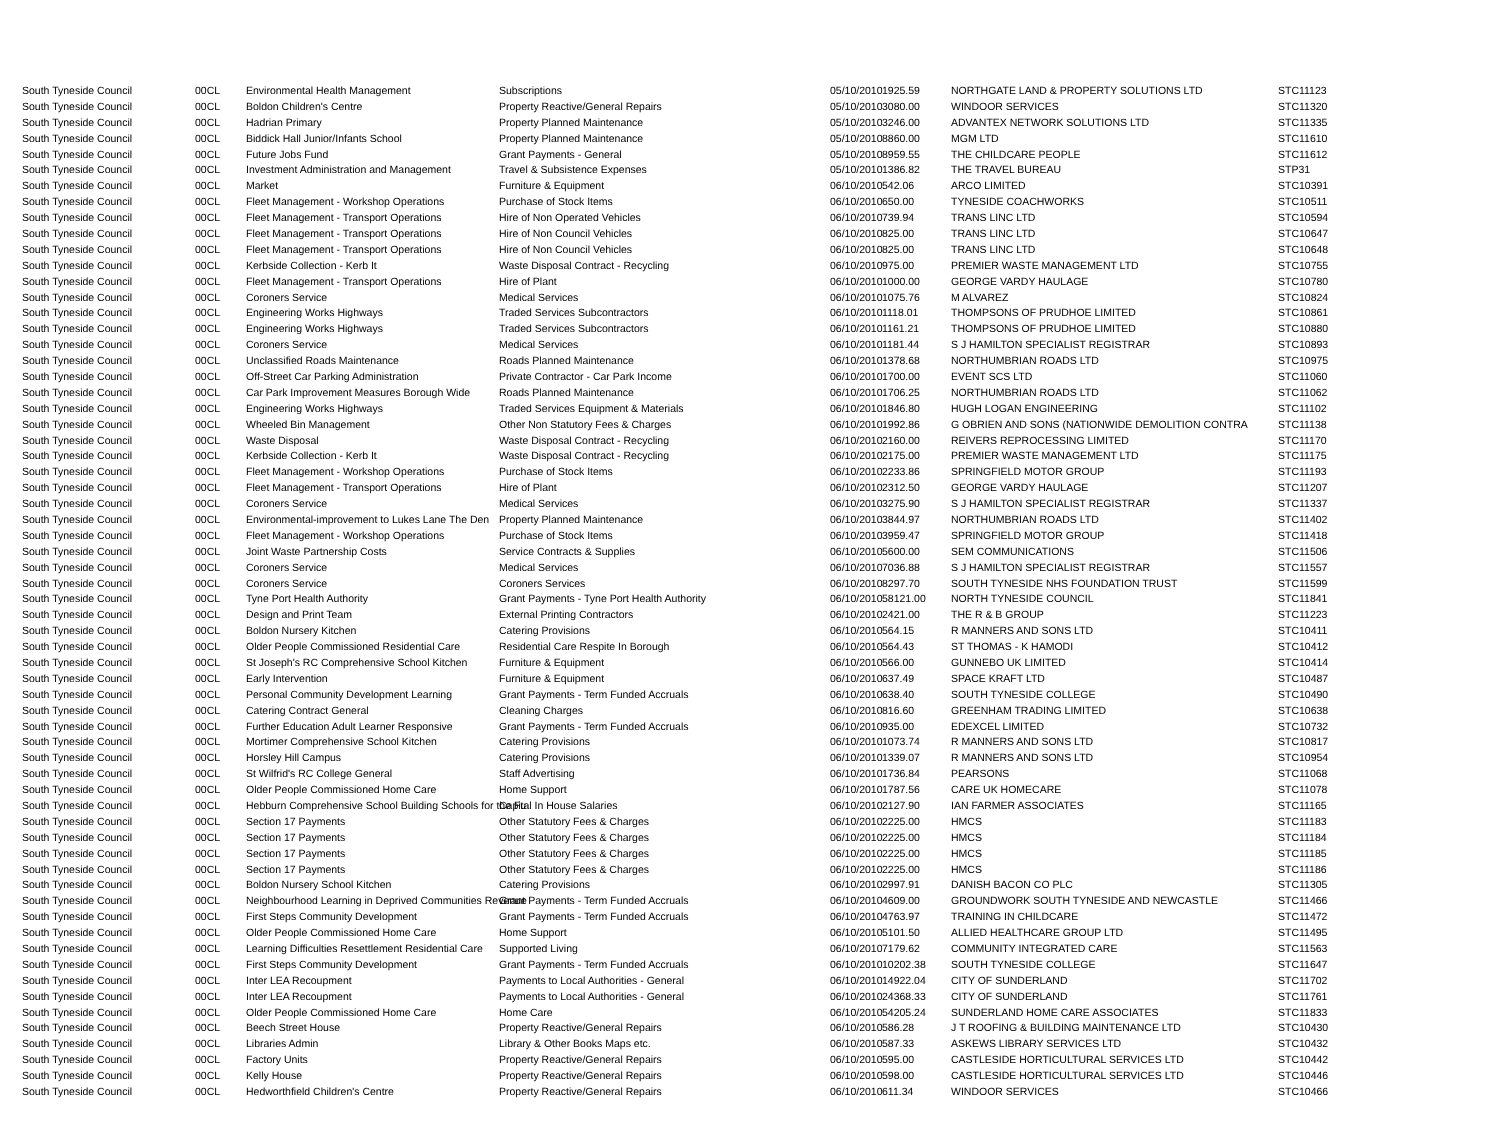| South Tyneside Council | 00CL | Environmental Health Management | Subscriptions | 05/10/2010 | 1925.59 | NORTHGATE LAND & PROPERTY SOLUTIONS LTD | STC11123 |
| South Tyneside Council | 00CL | Boldon Children's Centre | Property Reactive/General Repairs | 05/10/2010 | 3080.00 | WINDOOR SERVICES | STC11320 |
| South Tyneside Council | 00CL | Hadrian Primary | Property Planned Maintenance | 05/10/2010 | 3246.00 | ADVANTEX NETWORK SOLUTIONS LTD | STC11335 |
| South Tyneside Council | 00CL | Biddick Hall Junior/Infants School | Property Planned Maintenance | 05/10/2010 | 8860.00 | MGM LTD | STC11610 |
| South Tyneside Council | 00CL | Future Jobs Fund | Grant Payments - General | 05/10/2010 | 8959.55 | THE CHILDCARE PEOPLE | STC11612 |
| South Tyneside Council | 00CL | Investment Administration and Management | Travel & Subsistence Expenses | 05/10/2010 | 1386.82 | THE TRAVEL BUREAU | STP31 |
| South Tyneside Council | 00CL | Market | Furniture & Equipment | 06/10/2010 | 542.06 | ARCO LIMITED | STC10391 |
| South Tyneside Council | 00CL | Fleet Management - Workshop Operations | Purchase of Stock Items | 06/10/2010 | 650.00 | TYNESIDE COACHWORKS | STC10511 |
| South Tyneside Council | 00CL | Fleet Management - Transport Operations | Hire of Non Operated Vehicles | 06/10/2010 | 739.94 | TRANS LINC LTD | STC10594 |
| South Tyneside Council | 00CL | Fleet Management - Transport Operations | Hire of Non Council Vehicles | 06/10/2010 | 825.00 | TRANS LINC LTD | STC10647 |
| South Tyneside Council | 00CL | Fleet Management - Transport Operations | Hire of Non Council Vehicles | 06/10/2010 | 825.00 | TRANS LINC LTD | STC10648 |
| South Tyneside Council | 00CL | Kerbside Collection - Kerb It | Waste Disposal Contract - Recycling | 06/10/2010 | 975.00 | PREMIER WASTE MANAGEMENT LTD | STC10755 |
| South Tyneside Council | 00CL | Fleet Management - Transport Operations | Hire of Plant | 06/10/2010 | 1000.00 | GEORGE VARDY HAULAGE | STC10780 |
| South Tyneside Council | 00CL | Coroners Service | Medical Services | 06/10/2010 | 1075.76 | M ALVAREZ | STC10824 |
| South Tyneside Council | 00CL | Engineering Works Highways | Traded Services Subcontractors | 06/10/2010 | 1118.01 | THOMPSONS OF PRUDHOE LIMITED | STC10861 |
| South Tyneside Council | 00CL | Engineering Works Highways | Traded Services Subcontractors | 06/10/2010 | 1161.21 | THOMPSONS OF PRUDHOE LIMITED | STC10880 |
| South Tyneside Council | 00CL | Coroners Service | Medical Services | 06/10/2010 | 1181.44 | S J HAMILTON SPECIALIST REGISTRAR | STC10893 |
| South Tyneside Council | 00CL | Unclassified Roads Maintenance | Roads Planned Maintenance | 06/10/2010 | 1378.68 | NORTHUMBRIAN ROADS LTD | STC10975 |
| South Tyneside Council | 00CL | Off-Street Car Parking Administration | Private Contractor - Car Park Income | 06/10/2010 | 1700.00 | EVENT SCS LTD | STC11060 |
| South Tyneside Council | 00CL | Car Park Improvement Measures Borough Wide | Roads Planned Maintenance | 06/10/2010 | 1706.25 | NORTHUMBRIAN ROADS LTD | STC11062 |
| South Tyneside Council | 00CL | Engineering Works Highways | Traded Services Equipment & Materials | 06/10/2010 | 1846.80 | HUGH LOGAN ENGINEERING | STC11102 |
| South Tyneside Council | 00CL | Wheeled Bin Management | Other Non Statutory Fees & Charges | 06/10/2010 | 1992.86 | G OBRIEN AND SONS (NATIONWIDE DEMOLITION CONTRA | STC11138 |
| South Tyneside Council | 00CL | Waste Disposal | Waste Disposal Contract - Recycling | 06/10/2010 | 2160.00 | REIVERS REPROCESSING LIMITED | STC11170 |
| South Tyneside Council | 00CL | Kerbside Collection - Kerb It | Waste Disposal Contract - Recycling | 06/10/2010 | 2175.00 | PREMIER WASTE MANAGEMENT LTD | STC11175 |
| South Tyneside Council | 00CL | Fleet Management - Workshop Operations | Purchase of Stock Items | 06/10/2010 | 2233.86 | SPRINGFIELD MOTOR GROUP | STC11193 |
| South Tyneside Council | 00CL | Fleet Management - Transport Operations | Hire of Plant | 06/10/2010 | 2312.50 | GEORGE VARDY HAULAGE | STC11207 |
| South Tyneside Council | 00CL | Coroners Service | Medical Services | 06/10/2010 | 3275.90 | S J HAMILTON SPECIALIST REGISTRAR | STC11337 |
| South Tyneside Council | 00CL | Environmental-improvement to Lukes Lane The Den | Property Planned Maintenance | 06/10/2010 | 3844.97 | NORTHUMBRIAN ROADS LTD | STC11402 |
| South Tyneside Council | 00CL | Fleet Management - Workshop Operations | Purchase of Stock Items | 06/10/2010 | 3959.47 | SPRINGFIELD MOTOR GROUP | STC11418 |
| South Tyneside Council | 00CL | Joint Waste Partnership Costs | Service Contracts & Supplies | 06/10/2010 | 5600.00 | SEM COMMUNICATIONS | STC11506 |
| South Tyneside Council | 00CL | Coroners Service | Medical Services | 06/10/2010 | 7036.88 | S J HAMILTON SPECIALIST REGISTRAR | STC11557 |
| South Tyneside Council | 00CL | Coroners Service | Coroners Services | 06/10/2010 | 8297.70 | SOUTH TYNESIDE NHS FOUNDATION TRUST | STC11599 |
| South Tyneside Council | 00CL | Tyne Port Health Authority | Grant Payments - Tyne Port Health Authority | 06/10/2010 | 58121.00 | NORTH TYNESIDE COUNCIL | STC11841 |
| South Tyneside Council | 00CL | Design and Print Team | External Printing Contractors | 06/10/2010 | 2421.00 | THE R & B GROUP | STC11223 |
| South Tyneside Council | 00CL | Boldon Nursery Kitchen | Catering Provisions | 06/10/2010 | 564.15 | R MANNERS AND SONS LTD | STC10411 |
| South Tyneside Council | 00CL | Older People Commissioned Residential Care | Residential Care Respite In Borough | 06/10/2010 | 564.43 | ST THOMAS - K HAMODI | STC10412 |
| South Tyneside Council | 00CL | St Joseph's RC Comprehensive School Kitchen | Furniture & Equipment | 06/10/2010 | 566.00 | GUNNEBO UK LIMITED | STC10414 |
| South Tyneside Council | 00CL | Early Intervention | Furniture & Equipment | 06/10/2010 | 637.49 | SPACE KRAFT LTD | STC10487 |
| South Tyneside Council | 00CL | Personal Community Development Learning | Grant Payments - Term Funded Accruals | 06/10/2010 | 638.40 | SOUTH TYNESIDE COLLEGE | STC10490 |
| South Tyneside Council | 00CL | Catering Contract General | Cleaning Charges | 06/10/2010 | 816.60 | GREENHAM TRADING LIMITED | STC10638 |
| South Tyneside Council | 00CL | Further Education Adult Learner Responsive | Grant Payments - Term Funded Accruals | 06/10/2010 | 935.00 | EDEXCEL LIMITED | STC10732 |
| South Tyneside Council | 00CL | Mortimer Comprehensive School Kitchen | Catering Provisions | 06/10/2010 | 1073.74 | R MANNERS AND SONS LTD | STC10817 |
| South Tyneside Council | 00CL | Horsley Hill Campus | Catering Provisions | 06/10/2010 | 1339.07 | R MANNERS AND SONS LTD | STC10954 |
| South Tyneside Council | 00CL | St Wilfrid's RC College General | Staff Advertising | 06/10/2010 | 1736.84 | PEARSONS | STC11068 |
| South Tyneside Council | 00CL | Older People Commissioned Home Care | Home Support | 06/10/2010 | 1787.56 | CARE UK HOMECARE | STC11078 |
| South Tyneside Council | 00CL | Hebburn Comprehensive School Building Schools for the Fu | Capital In House Salaries | 06/10/2010 | 2127.90 | IAN FARMER ASSOCIATES | STC11165 |
| South Tyneside Council | 00CL | Section 17 Payments | Other Statutory Fees & Charges | 06/10/2010 | 2225.00 | HMCS | STC11183 |
| South Tyneside Council | 00CL | Section 17 Payments | Other Statutory Fees & Charges | 06/10/2010 | 2225.00 | HMCS | STC11184 |
| South Tyneside Council | 00CL | Section 17 Payments | Other Statutory Fees & Charges | 06/10/2010 | 2225.00 | HMCS | STC11185 |
| South Tyneside Council | 00CL | Section 17 Payments | Other Statutory Fees & Charges | 06/10/2010 | 2225.00 | HMCS | STC11186 |
| South Tyneside Council | 00CL | Boldon Nursery School Kitchen | Catering Provisions | 06/10/2010 | 2997.91 | DANISH BACON CO PLC | STC11305 |
| South Tyneside Council | 00CL | Neighbourhood Learning in Deprived Communities Revenue | Grant Payments - Term Funded Accruals | 06/10/2010 | 4609.00 | GROUNDWORK SOUTH TYNESIDE AND NEWCASTLE | STC11466 |
| South Tyneside Council | 00CL | First Steps Community Development | Grant Payments - Term Funded Accruals | 06/10/2010 | 4763.97 | TRAINING IN CHILDCARE | STC11472 |
| South Tyneside Council | 00CL | Older People Commissioned Home Care | Home Support | 06/10/2010 | 5101.50 | ALLIED HEALTHCARE GROUP LTD | STC11495 |
| South Tyneside Council | 00CL | Learning Difficulties Resettlement Residential Care | Supported Living | 06/10/2010 | 7179.62 | COMMUNITY INTEGRATED CARE | STC11563 |
| South Tyneside Council | 00CL | First Steps Community Development | Grant Payments - Term Funded Accruals | 06/10/2010 | 10202.38 | SOUTH TYNESIDE COLLEGE | STC11647 |
| South Tyneside Council | 00CL | Inter LEA Recoupment | Payments to Local Authorities - General | 06/10/2010 | 14922.04 | CITY OF SUNDERLAND | STC11702 |
| South Tyneside Council | 00CL | Inter LEA Recoupment | Payments to Local Authorities - General | 06/10/2010 | 24368.33 | CITY OF SUNDERLAND | STC11761 |
| South Tyneside Council | 00CL | Older People Commissioned Home Care | Home Care | 06/10/2010 | 54205.24 | SUNDERLAND HOME CARE ASSOCIATES | STC11833 |
| South Tyneside Council | 00CL | Beech Street House | Property Reactive/General Repairs | 06/10/2010 | 586.28 | J T ROOFING & BUILDING MAINTENANCE LTD | STC10430 |
| South Tyneside Council | 00CL | Libraries Admin | Library & Other Books Maps etc. | 06/10/2010 | 587.33 | ASKEWS LIBRARY SERVICES LTD | STC10432 |
| South Tyneside Council | 00CL | Factory Units | Property Reactive/General Repairs | 06/10/2010 | 595.00 | CASTLESIDE HORTICULTURAL SERVICES LTD | STC10442 |
| South Tyneside Council | 00CL | Kelly House | Property Reactive/General Repairs | 06/10/2010 | 598.00 | CASTLESIDE HORTICULTURAL SERVICES LTD | STC10446 |
| South Tyneside Council | 00CL | Hedworthfield Children's Centre | Property Reactive/General Repairs | 06/10/2010 | 611.34 | WINDOOR SERVICES | STC10466 |